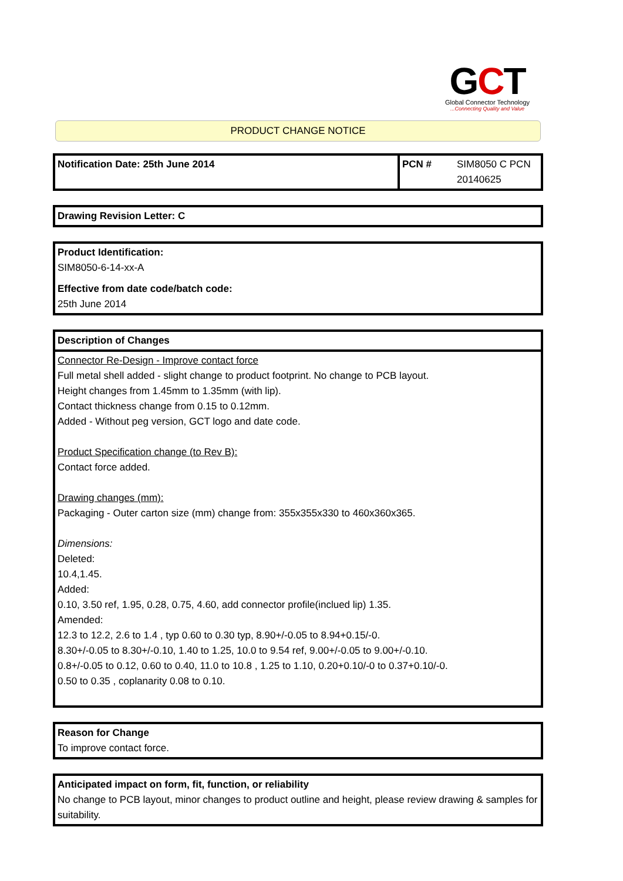GCT
Global Connector Technology
...Connecting Quality and Value
PRODUCT CHANGE NOTICE
| Notification Date: 25th June 2014 | PCN # | SIM8050 C PCN 20140625 |
Drawing Revision Letter: C
Product Identification:
SIM8050-6-14-xx-A
Effective from date code/batch code:
25th June 2014
| Description of Changes |
| Connector Re-Design - Improve contact force Full metal shell added - slight change to product footprint. No change to PCB layout. Height changes from 1.45mm to 1.35mm (with lip). Contact thickness change from 0.15 to 0.12mm. Added - Without peg version, GCT logo and date code. Product Specification change (to Rev B): Contact force added. Drawing changes (mm): Packaging - Outer carton size (mm) change from: 355x355x330 to 460x360x365. Dimensions: Deleted: 10.4,1.45. Added: 0.10, 3.50 ref, 1.95, 0.28, 0.75, 4.60, add connector profile(inclued lip) 1.35. Amended: 12.3 to 12.2, 2.6 to 1.4 , typ 0.60 to 0.30 typ, 8.90+/-0.05 to 8.94+0.15/-0. 8.30+/-0.05 to 8.30+/-0.10, 1.40 to 1.25, 10.0 to 9.54 ref, 9.00+/-0.05 to 9.00+/-0.10. 0.8+/-0.05 to 0.12, 0.60 to 0.40, 11.0 to 10.8 , 1.25 to 1.10, 0.20+0.10/-0 to 0.37+0.10/-0. 0.50 to 0.35 , coplanarity 0.08 to 0.10. |
Reason for Change
To improve contact force.
Anticipated impact on form, fit, function, or reliability
No change to PCB layout, minor changes to product outline and height, please review drawing & samples for suitability.